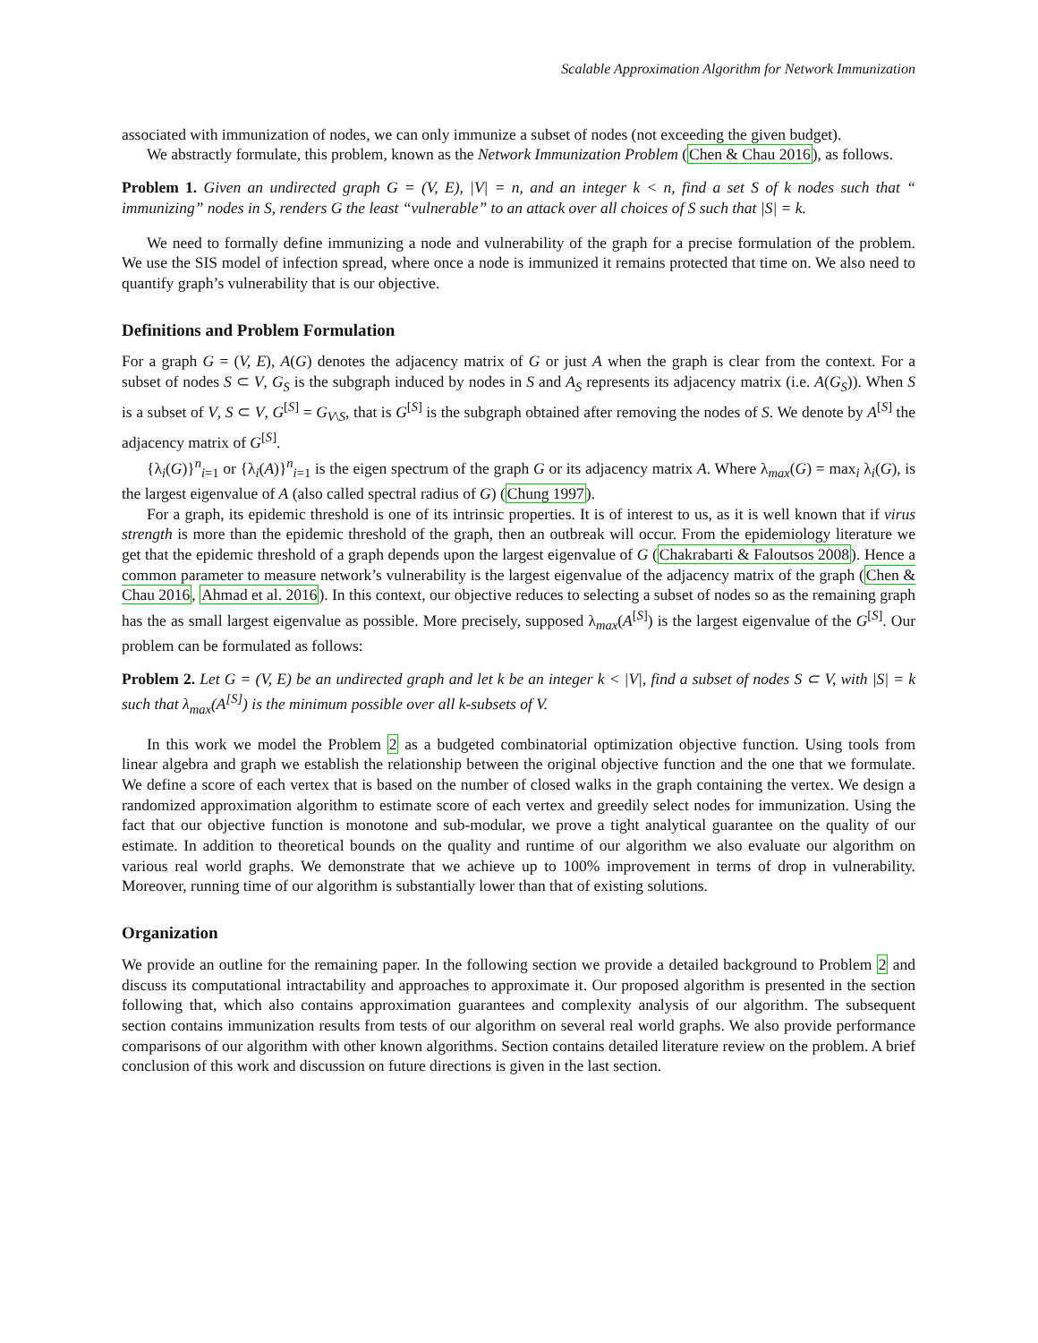Scalable Approximation Algorithm for Network Immunization
associated with immunization of nodes, we can only immunize a subset of nodes (not exceeding the given budget).
We abstractly formulate, this problem, known as the Network Immunization Problem (Chen & Chau 2016), as follows.
Problem 1. Given an undirected graph G = (V, E), |V| = n, and an integer k < n, find a set S of k nodes such that “ immunizing” nodes in S, renders G the least “vulnerable” to an attack over all choices of S such that |S| = k.
We need to formally define immunizing a node and vulnerability of the graph for a precise formulation of the problem. We use the SIS model of infection spread, where once a node is immunized it remains protected that time on. We also need to quantify graph’s vulnerability that is our objective.
Definitions and Problem Formulation
For a graph G = (V, E), A(G) denotes the adjacency matrix of G or just A when the graph is clear from the context. For a subset of nodes S ⊂ V, G<sub>S</sub> is the subgraph induced by nodes in S and A<sub>S</sub> represents its adjacency matrix (i.e. A(G<sub>S</sub>)). When S is a subset of V, S ⊂ V, G<sup>[S]</sup> = G<sub>V\S</sub>, that is G<sup>[S]</sup> is the subgraph obtained after removing the nodes of S. We denote by A<sup>[S]</sup> the adjacency matrix of G<sup>[S]</sup>.
{λ<sub>i</sub>(G)}<sup>n</sup><sub>i=1</sub> or {λ<sub>i</sub>(A)}<sup>n</sup><sub>i=1</sub> is the eigen spectrum of the graph G or its adjacency matrix A. Where λ<sub>max</sub>(G) = max<sub>i</sub> λ<sub>i</sub>(G), is the largest eigenvalue of A (also called spectral radius of G) (Chung 1997).
For a graph, its epidemic threshold is one of its intrinsic properties. It is of interest to us, as it is well known that if virus strength is more than the epidemic threshold of the graph, then an outbreak will occur. From the epidemiology literature we get that the epidemic threshold of a graph depends upon the largest eigenvalue of G (Chakrabarti & Faloutsos 2008). Hence a common parameter to measure network’s vulnerability is the largest eigenvalue of the adjacency matrix of the graph (Chen & Chau 2016, Ahmad et al. 2016). In this context, our objective reduces to selecting a subset of nodes so as the remaining graph has the as small largest eigenvalue as possible. More precisely, supposed λ<sub>max</sub>(A<sup>[S]</sup>) is the largest eigenvalue of the G<sup>[S]</sup>. Our problem can be formulated as follows:
Problem 2. Let G = (V, E) be an undirected graph and let k be an integer k < |V|, find a subset of nodes S ⊂ V, with |S| = k such that λ<sub>max</sub>(A<sup>[S]</sup>) is the minimum possible over all k-subsets of V.
In this work we model the Problem 2 as a budgeted combinatorial optimization objective function. Using tools from linear algebra and graph we establish the relationship between the original objective function and the one that we formulate. We define a score of each vertex that is based on the number of closed walks in the graph containing the vertex. We design a randomized approximation algorithm to estimate score of each vertex and greedily select nodes for immunization. Using the fact that our objective function is monotone and sub-modular, we prove a tight analytical guarantee on the quality of our estimate. In addition to theoretical bounds on the quality and runtime of our algorithm we also evaluate our algorithm on various real world graphs. We demonstrate that we achieve up to 100% improvement in terms of drop in vulnerability. Moreover, running time of our algorithm is substantially lower than that of existing solutions.
Organization
We provide an outline for the remaining paper. In the following section we provide a detailed background to Problem 2 and discuss its computational intractability and approaches to approximate it. Our proposed algorithm is presented in the section following that, which also contains approximation guarantees and complexity analysis of our algorithm. The subsequent section contains immunization results from tests of our algorithm on several real world graphs. We also provide performance comparisons of our algorithm with other known algorithms. Section contains detailed literature review on the problem. A brief conclusion of this work and discussion on future directions is given in the last section.